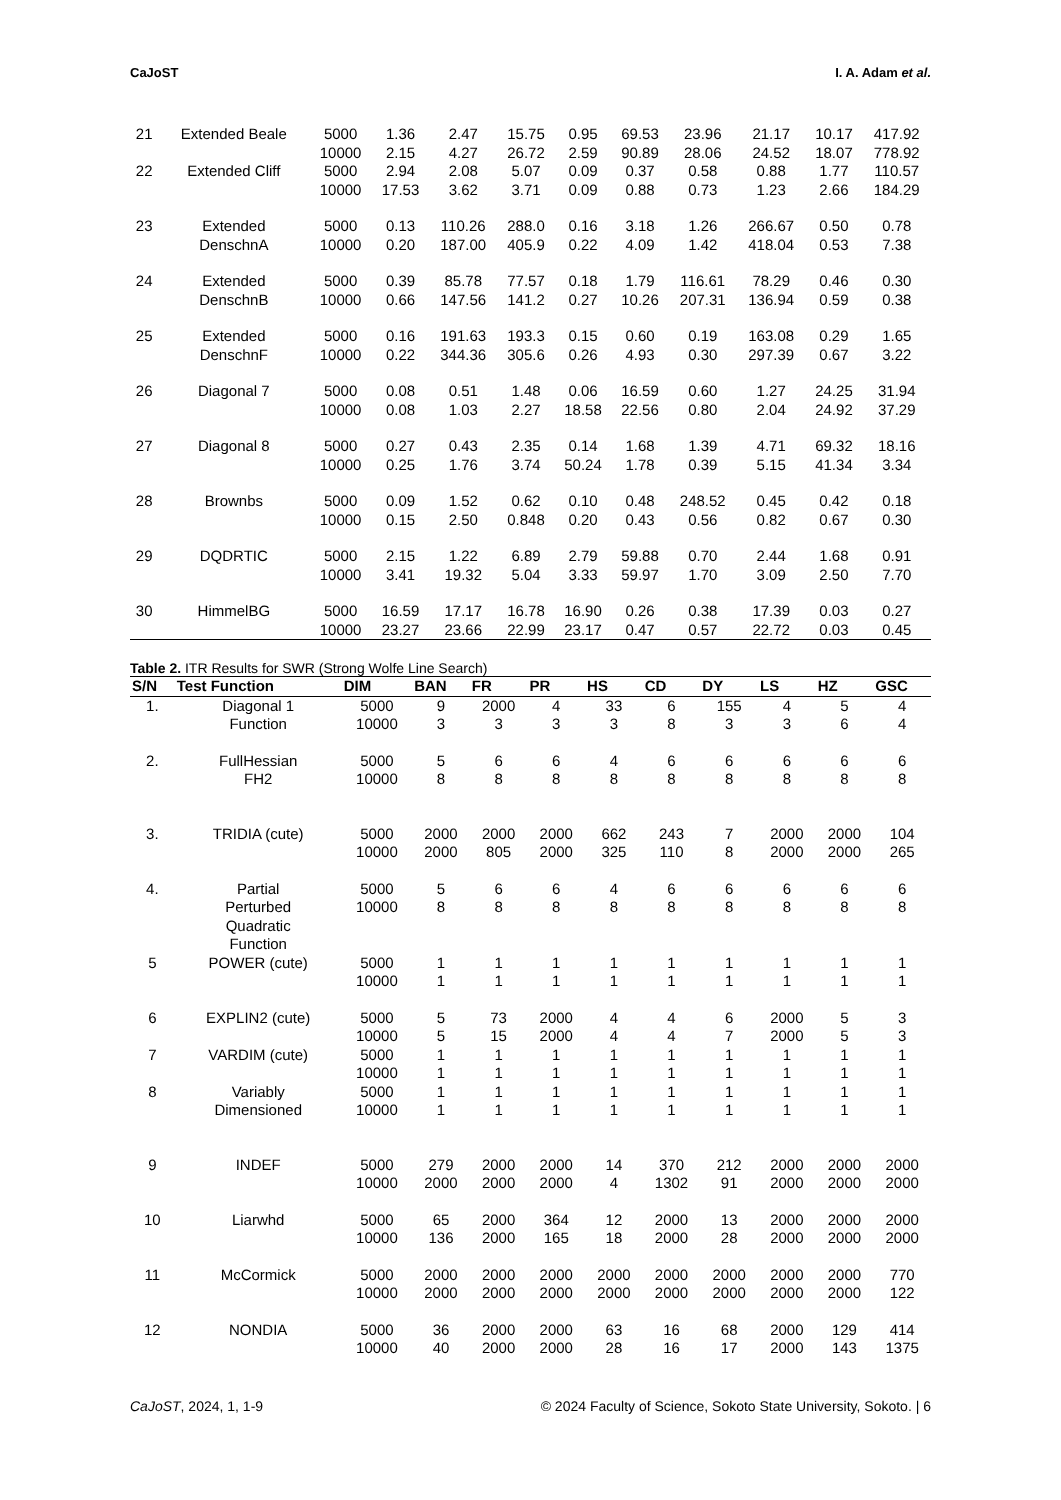CaJoST I. A. Adam et al.
| 21 | Extended Beale | 5000 | 1.36 | 2.47 | 15.75 | 0.95 | 69.53 | 23.96 | 21.17 | 10.17 | 417.92 |
| | | 10000 | 2.15 | 4.27 | 26.72 | 2.59 | 90.89 | 28.06 | 24.52 | 18.07 | 778.92 |
| 22 | Extended Cliff | 5000 | 2.94 | 2.08 | 5.07 | 0.09 | 0.37 | 0.58 | 0.88 | 1.77 | 110.57 |
| | | 10000 | 17.53 | 3.62 | 3.71 | 0.09 | 0.88 | 0.73 | 1.23 | 2.66 | 184.29 |
| 23 | Extended | 5000 | 0.13 | 110.26 | 288.0 | 0.16 | 3.18 | 1.26 | 266.67 | 0.50 | 0.78 |
| | DenschnA | 10000 | 0.20 | 187.00 | 405.9 | 0.22 | 4.09 | 1.42 | 418.04 | 0.53 | 7.38 |
| 24 | Extended | 5000 | 0.39 | 85.78 | 77.57 | 0.18 | 1.79 | 116.61 | 78.29 | 0.46 | 0.30 |
| | DenschnB | 10000 | 0.66 | 147.56 | 141.2 | 0.27 | 10.26 | 207.31 | 136.94 | 0.59 | 0.38 |
| 25 | Extended | 5000 | 0.16 | 191.63 | 193.3 | 0.15 | 0.60 | 0.19 | 163.08 | 0.29 | 1.65 |
| | DenschnF | 10000 | 0.22 | 344.36 | 305.6 | 0.26 | 4.93 | 0.30 | 297.39 | 0.67 | 3.22 |
| 26 | Diagonal 7 | 5000 | 0.08 | 0.51 | 1.48 | 0.06 | 16.59 | 0.60 | 1.27 | 24.25 | 31.94 |
| | | 10000 | 0.08 | 1.03 | 2.27 | 18.58 | 22.56 | 0.80 | 2.04 | 24.92 | 37.29 |
| 27 | Diagonal 8 | 5000 | 0.27 | 0.43 | 2.35 | 0.14 | 1.68 | 1.39 | 4.71 | 69.32 | 18.16 |
| | | 10000 | 0.25 | 1.76 | 3.74 | 50.24 | 1.78 | 0.39 | 5.15 | 41.34 | 3.34 |
| 28 | Brownbs | 5000 | 0.09 | 1.52 | 0.62 | 0.10 | 0.48 | 248.52 | 0.45 | 0.42 | 0.18 |
| | | 10000 | 0.15 | 2.50 | 0.848 | 0.20 | 0.43 | 0.56 | 0.82 | 0.67 | 0.30 |
| 29 | DQDRTIC | 5000 | 2.15 | 1.22 | 6.89 | 2.79 | 59.88 | 0.70 | 2.44 | 1.68 | 0.91 |
| | | 10000 | 3.41 | 19.32 | 5.04 | 3.33 | 59.97 | 1.70 | 3.09 | 2.50 | 7.70 |
| 30 | HimmelBG | 5000 | 16.59 | 17.17 | 16.78 | 16.90 | 0.26 | 0.38 | 17.39 | 0.03 | 0.27 |
| | | 10000 | 23.27 | 23.66 | 22.99 | 23.17 | 0.47 | 0.57 | 22.72 | 0.03 | 0.45 |
Table 2. ITR Results for SWR (Strong Wolfe Line Search)
| S/N | Test Function | DIM | BAN | FR | PR | HS | CD | DY | LS | HZ | GSC |
| --- | --- | --- | --- | --- | --- | --- | --- | --- | --- | --- | --- |
| 1. | Diagonal 1 | 5000 | 9 | 2000 | 4 | 33 | 6 | 155 | 4 | 5 | 4 |
| | Function | 10000 | 3 | 3 | 3 | 3 | 8 | 3 | 3 | 6 | 4 |
| 2. | FullHessian | 5000 | 5 | 6 | 6 | 4 | 6 | 6 | 6 | 6 | 6 |
| | FH2 | 10000 | 8 | 8 | 8 | 8 | 8 | 8 | 8 | 8 | 8 |
| 3. | TRIDIA (cute) | 5000 | 2000 | 2000 | 2000 | 662 | 243 | 7 | 2000 | 2000 | 104 |
| | | 10000 | 2000 | 805 | 2000 | 325 | 110 | 8 | 2000 | 2000 | 265 |
| 4. | Partial | 5000 | 5 | 6 | 6 | 4 | 6 | 6 | 6 | 6 | 6 |
| | Perturbed Quadratic Function | 10000 | 8 | 8 | 8 | 8 | 8 | 8 | 8 | 8 | 8 |
| 5 | POWER (cute) | 5000 | 1 | 1 | 1 | 1 | 1 | 1 | 1 | 1 | 1 |
| | | 10000 | 1 | 1 | 1 | 1 | 1 | 1 | 1 | 1 | 1 |
| 6 | EXPLIN2 (cute) | 5000 | 5 | 73 | 2000 | 4 | 4 | 6 | 2000 | 5 | 3 |
| | | 10000 | 5 | 15 | 2000 | 4 | 4 | 7 | 2000 | 5 | 3 |
| 7 | VARDIM (cute) | 5000 | 1 | 1 | 1 | 1 | 1 | 1 | 1 | 1 | 1 |
| | | 10000 | 1 | 1 | 1 | 1 | 1 | 1 | 1 | 1 | 1 |
| 8 | Variably | 5000 | 1 | 1 | 1 | 1 | 1 | 1 | 1 | 1 | 1 |
| | Dimensioned | 10000 | 1 | 1 | 1 | 1 | 1 | 1 | 1 | 1 | 1 |
| 9 | INDEF | 5000 | 279 | 2000 | 2000 | 14 | 370 | 212 | 2000 | 2000 | 2000 |
| | | 10000 | 2000 | 2000 | 2000 | 4 | 1302 | 91 | 2000 | 2000 | 2000 |
| 10 | Liarwhd | 5000 | 65 | 2000 | 364 | 12 | 2000 | 13 | 2000 | 2000 | 2000 |
| | | 10000 | 136 | 2000 | 165 | 18 | 2000 | 28 | 2000 | 2000 | 2000 |
| 11 | McCormick | 5000 | 2000 | 2000 | 2000 | 2000 | 2000 | 2000 | 2000 | 2000 | 770 |
| | | 10000 | 2000 | 2000 | 2000 | 2000 | 2000 | 2000 | 2000 | 2000 | 122 |
| 12 | NONDIA | 5000 | 36 | 2000 | 2000 | 63 | 16 | 68 | 2000 | 129 | 414 |
| | | 10000 | 40 | 2000 | 2000 | 28 | 16 | 17 | 2000 | 143 | 1375 |
CaJoST, 2024, 1, 1-9 © 2024 Faculty of Science, Sokoto State University, Sokoto. | 6